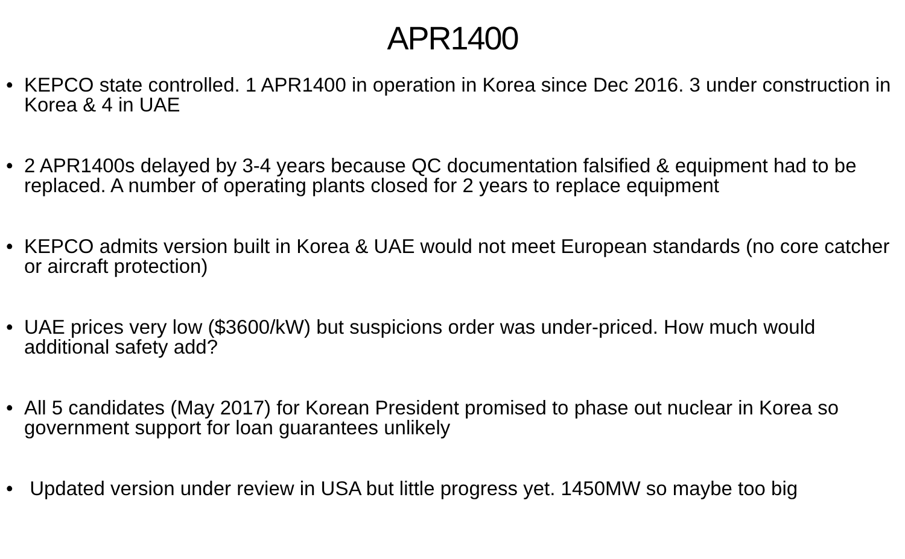APR1400
• KEPCO state controlled. 1 APR1400 in operation in Korea since Dec 2016. 3 under construction in Korea & 4 in UAE
• 2 APR1400s delayed by 3-4 years because QC documentation falsified & equipment had to be replaced. A number of operating plants closed for 2 years to replace equipment
• KEPCO admits version built in Korea & UAE would not meet European standards (no core catcher or aircraft protection)
• UAE prices very low ($3600/kW) but suspicions order was under-priced. How much would additional safety add?
• All 5 candidates (May 2017) for Korean President promised to phase out nuclear in Korea so government support for loan guarantees unlikely
• Updated version under review in USA but little progress yet. 1450MW so maybe too big